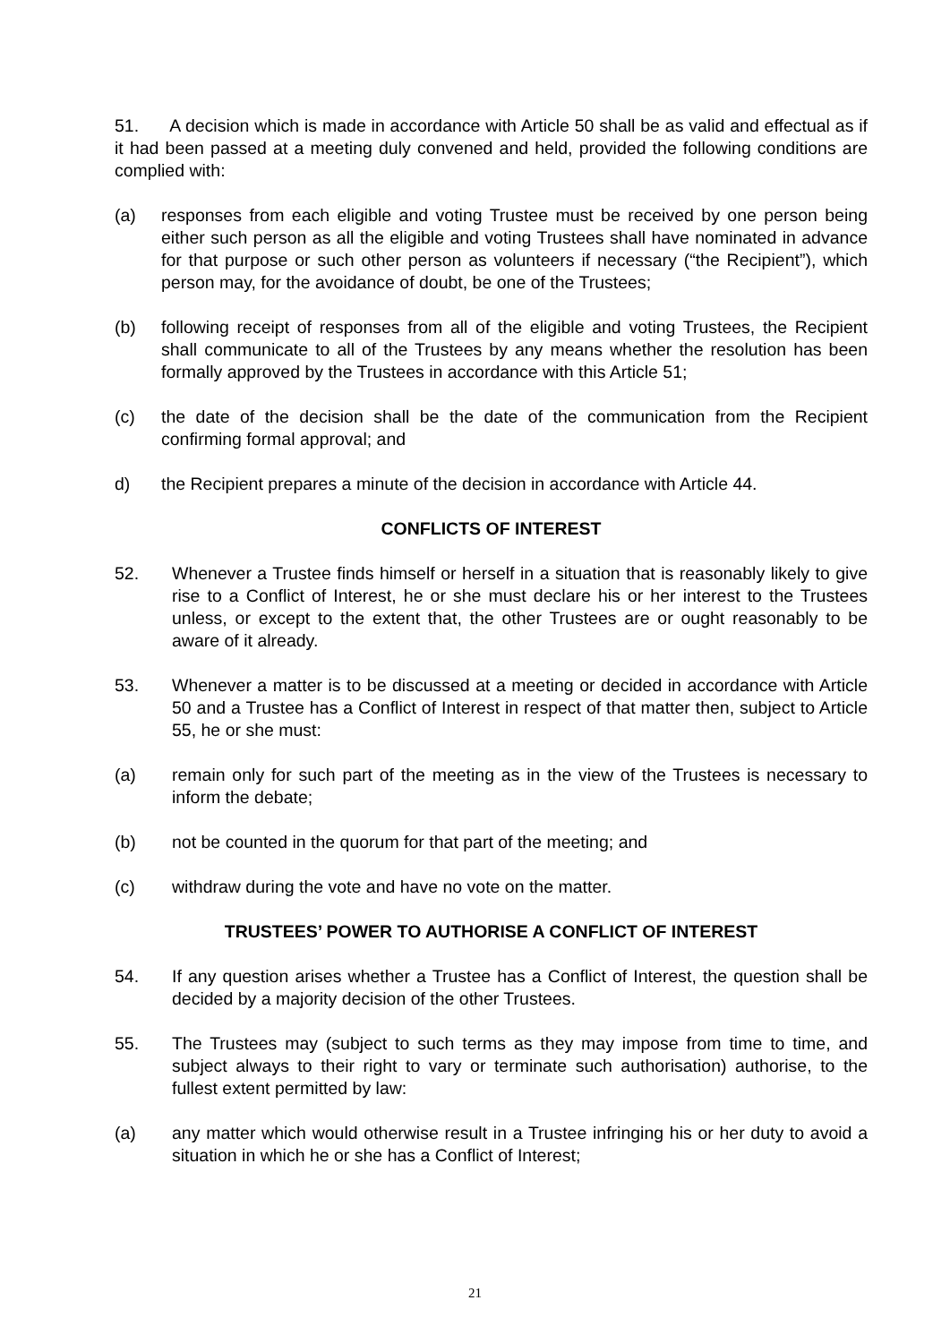51. A decision which is made in accordance with Article 50 shall be as valid and effectual as if it had been passed at a meeting duly convened and held, provided the following conditions are complied with:
(a) responses from each eligible and voting Trustee must be received by one person being either such person as all the eligible and voting Trustees shall have nominated in advance for that purpose or such other person as volunteers if necessary (“the Recipient”), which person may, for the avoidance of doubt, be one of the Trustees;
(b) following receipt of responses from all of the eligible and voting Trustees, the Recipient shall communicate to all of the Trustees by any means whether the resolution has been formally approved by the Trustees in accordance with this Article 51;
(c) the date of the decision shall be the date of the communication from the Recipient confirming formal approval; and
d) the Recipient prepares a minute of the decision in accordance with Article 44.
CONFLICTS OF INTEREST
52. Whenever a Trustee finds himself or herself in a situation that is reasonably likely to give rise to a Conflict of Interest, he or she must declare his or her interest to the Trustees unless, or except to the extent that, the other Trustees are or ought reasonably to be aware of it already.
53. Whenever a matter is to be discussed at a meeting or decided in accordance with Article 50 and a Trustee has a Conflict of Interest in respect of that matter then, subject to Article 55, he or she must:
(a) remain only for such part of the meeting as in the view of the Trustees is necessary to inform the debate;
(b) not be counted in the quorum for that part of the meeting; and
(c) withdraw during the vote and have no vote on the matter.
TRUSTEES’ POWER TO AUTHORISE A CONFLICT OF INTEREST
54. If any question arises whether a Trustee has a Conflict of Interest, the question shall be decided by a majority decision of the other Trustees.
55. The Trustees may (subject to such terms as they may impose from time to time, and subject always to their right to vary or terminate such authorisation) authorise, to the fullest extent permitted by law:
(a) any matter which would otherwise result in a Trustee infringing his or her duty to avoid a situation in which he or she has a Conflict of Interest;
21